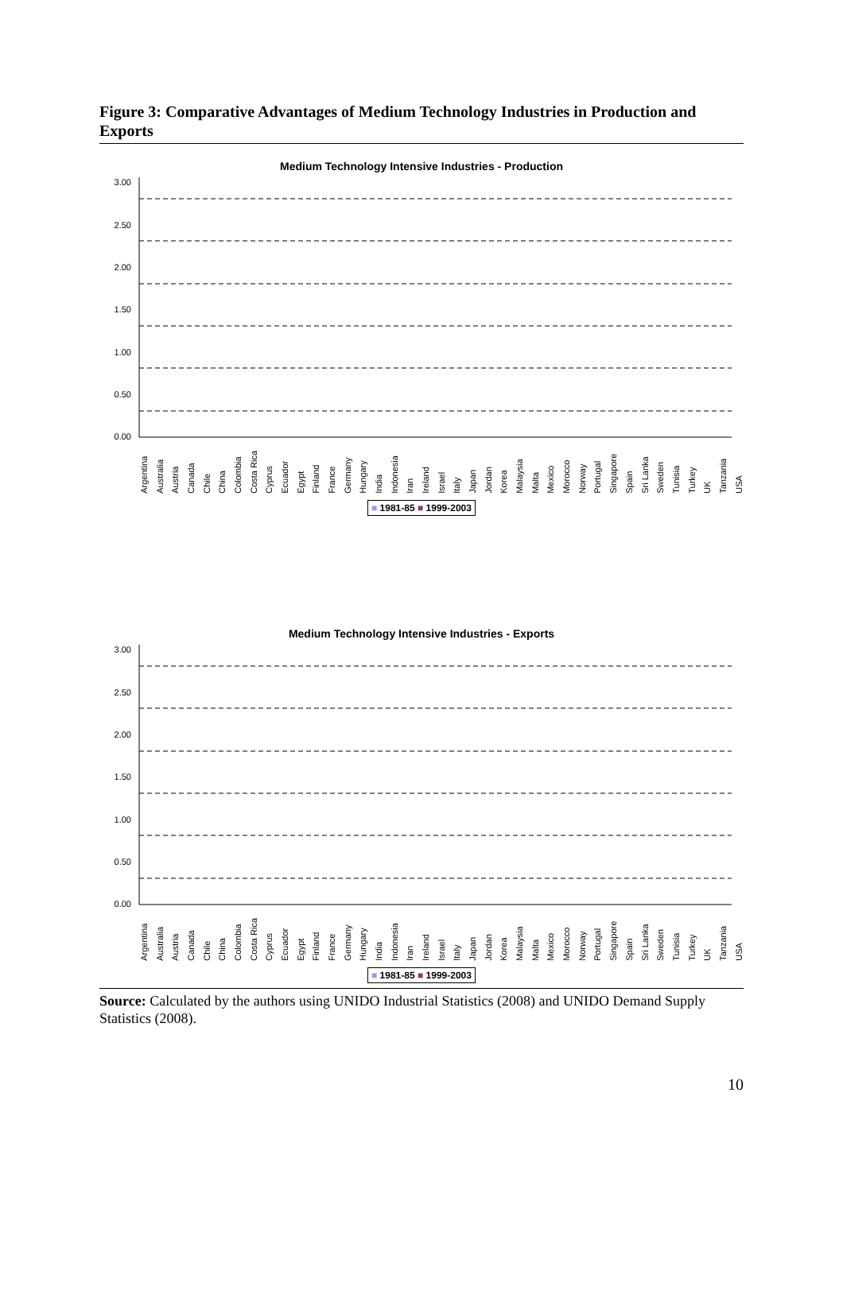Figure 3: Comparative Advantages of Medium Technology Industries in Production and Exports
Medium Technology Intensive Industries - Production
3.00
2.50
2.00
1.50
1.00
0.50
0.00
Argentina Australia Austria Canada Chile China Colombia Costa Rica Cyprus Ecuador Egypt Finland France Germany Hungary India Indonesia Iran Ireland Israel Italy Japan Jordan Korea Malaysia Malta Mexico Morocco Norway Portugal Singapore Spain Sri Lanka Sweden Tunisia Turkey UK Tanzania USA
■ 1981-85 ■ 1999-2003
Medium Technology Intensive Industries - Exports
3.00
2.50
2.00
1.50
1.00
0.50
0.00
Argentina Australia Austria Canada Chile China Colombia Costa Rica Cyprus Ecuador Egypt Finland France Germany Hungary India Indonesia Iran Ireland Israel Italy Japan Jordan Korea Malaysia Malta Mexico Morocco Norway Portugal Singapore Spain Sri Lanka Sweden Tunisia Turkey UK Tanzania USA
■ 1981-85 ■ 1999-2003
Source: Calculated by the authors using UNIDO Industrial Statistics (2008) and UNIDO Demand Supply Statistics (2008).
10